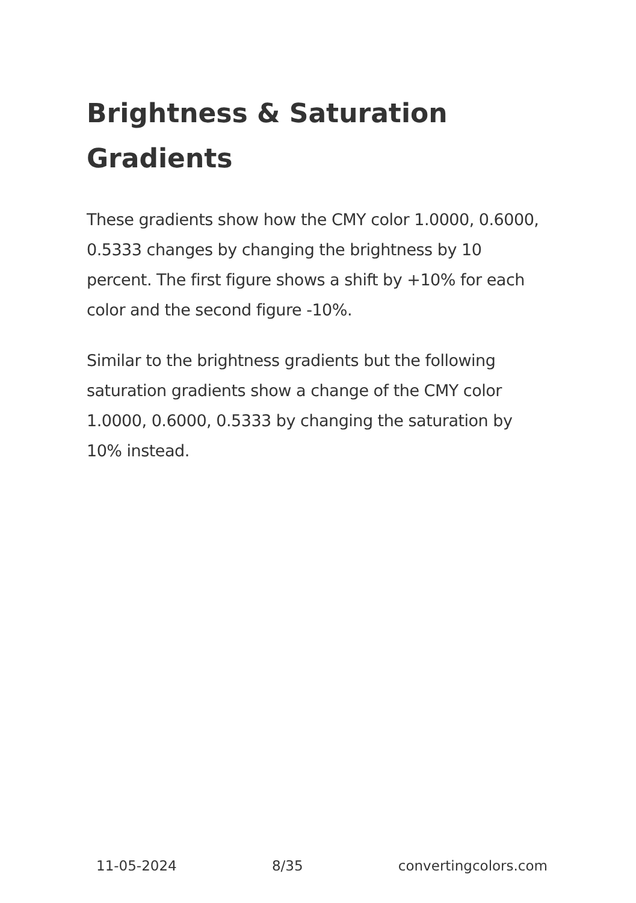Brightness & Saturation Gradients
These gradients show how the CMY color 1.0000, 0.6000, 0.5333 changes by changing the brightness by 10 percent. The first figure shows a shift by +10% for each color and the second figure -10%.
Similar to the brightness gradients but the following saturation gradients show a change of the CMY color 1.0000, 0.6000, 0.5333 by changing the saturation by 10% instead.
11-05-2024 8/35 convertingcolors.com